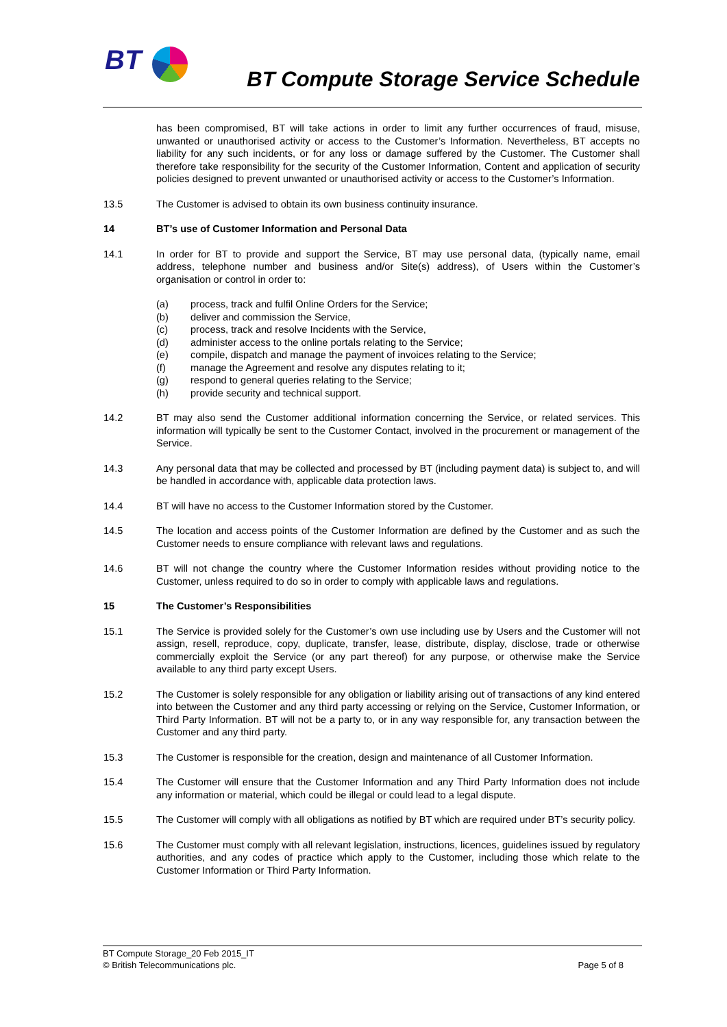BT
BT Compute Storage Service Schedule
has been compromised, BT will take actions in order to limit any further occurrences of fraud, misuse, unwanted or unauthorised activity or access to the Customer’s Information. Nevertheless, BT accepts no liability for any such incidents, or for any loss or damage suffered by the Customer. The Customer shall therefore take responsibility for the security of the Customer Information, Content and application of security policies designed to prevent unwanted or unauthorised activity or access to the Customer’s Information.
13.5 The Customer is advised to obtain its own business continuity insurance.
14 BT’s use of Customer Information and Personal Data
14.1 In order for BT to provide and support the Service, BT may use personal data, (typically name, email address, telephone number and business and/or Site(s) address), of Users within the Customer’s organisation or control in order to:
(a) process, track and fulfil Online Orders for the Service;
(b) deliver and commission the Service,
(c) process, track and resolve Incidents with the Service,
(d) administer access to the online portals relating to the Service;
(e) compile, dispatch and manage the payment of invoices relating to the Service;
(f) manage the Agreement and resolve any disputes relating to it;
(g) respond to general queries relating to the Service;
(h) provide security and technical support.
14.2 BT may also send the Customer additional information concerning the Service, or related services. This information will typically be sent to the Customer Contact, involved in the procurement or management of the Service.
14.3 Any personal data that may be collected and processed by BT (including payment data) is subject to, and will be handled in accordance with, applicable data protection laws.
14.4 BT will have no access to the Customer Information stored by the Customer.
14.5 The location and access points of the Customer Information are defined by the Customer and as such the Customer needs to ensure compliance with relevant laws and regulations.
14.6 BT will not change the country where the Customer Information resides without providing notice to the Customer, unless required to do so in order to comply with applicable laws and regulations.
15 The Customer’s Responsibilities
15.1 The Service is provided solely for the Customer’s own use including use by Users and the Customer will not assign, resell, reproduce, copy, duplicate, transfer, lease, distribute, display, disclose, trade or otherwise commercially exploit the Service (or any part thereof) for any purpose, or otherwise make the Service available to any third party except Users.
15.2 The Customer is solely responsible for any obligation or liability arising out of transactions of any kind entered into between the Customer and any third party accessing or relying on the Service, Customer Information, or Third Party Information. BT will not be a party to, or in any way responsible for, any transaction between the Customer and any third party.
15.3 The Customer is responsible for the creation, design and maintenance of all Customer Information.
15.4 The Customer will ensure that the Customer Information and any Third Party Information does not include any information or material, which could be illegal or could lead to a legal dispute.
15.5 The Customer will comply with all obligations as notified by BT which are required under BT’s security policy.
15.6 The Customer must comply with all relevant legislation, instructions, licences, guidelines issued by regulatory authorities, and any codes of practice which apply to the Customer, including those which relate to the Customer Information or Third Party Information.
BT Compute Storage_20 Feb 2015_IT
© British Telecommunications plc. Page 5 of 8